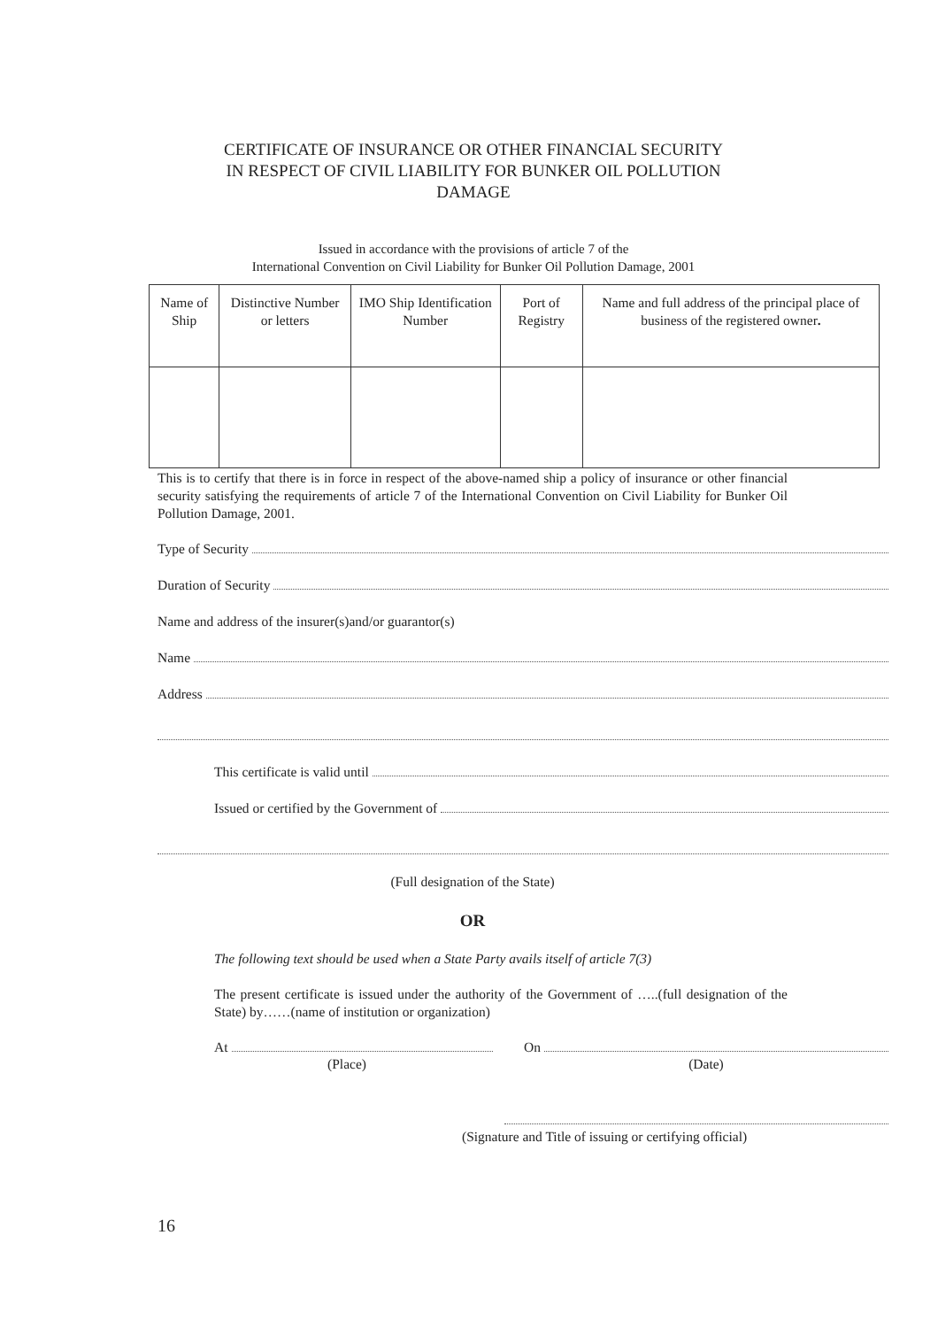CERTIFICATE OF INSURANCE OR OTHER FINANCIAL SECURITY
IN RESPECT OF CIVIL LIABILITY FOR BUNKER OIL POLLUTION
DAMAGE
Issued in accordance with the provisions of article 7 of the
International Convention on Civil Liability for Bunker Oil Pollution Damage, 2001
| Name of Ship | Distinctive Number or letters | IMO Ship Identification Number | Port of Registry | Name and full address of the principal place of business of the registered owner . |
| --- | --- | --- | --- | --- |
This is to certify that there is in force in respect of the above-named ship a policy of insurance or other financial security satisfying the requirements of article 7 of the International Convention on Civil Liability for Bunker Oil Pollution Damage, 2001.
Type of Security
Duration of Security
Name and address of the insurer(s)and/or guarantor(s)
Name
Address
This certificate is valid until
Issued or certified by the Government of
(Full designation of the State)
OR
The following text should be used when a State Party avails itself of article 7(3)
The present certificate is issued under the authority of the Government of …..(full designation of the State) by……(name of institution or organization)
At
(Place)
On
(Date)
(Signature and Title of issuing or certifying official)
16